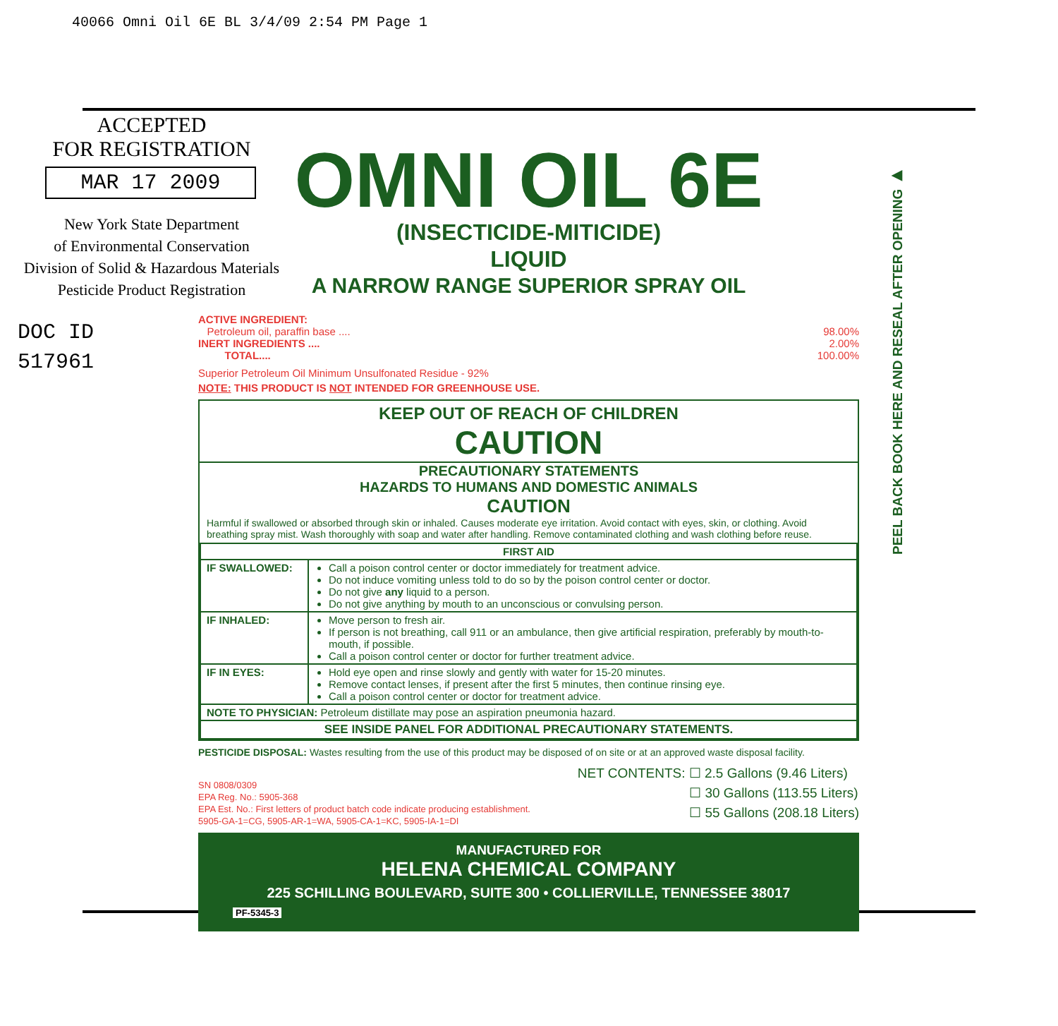40066 Omni Oil 6E BL 3/4/09 2:54 PM Page 1
ACCEPTED
FOR REGISTRATION
MAR 17 2009
New York State Department
of Environmental Conservation
Division of Solid & Hazardous Materials
Pesticide Product Registration
DOC ID
517961
PEEL BACK BOOK HERE AND RESEAL AFTER OPENING ▶
OMNI OIL 6E
(INSECTICIDE-MITICIDE)
LIQUID
A NARROW RANGE SUPERIOR SPRAY OIL
ACTIVE INGREDIENT:
Petroleum oil, paraffin base .... 98.00%
INERT INGREDIENTS .... 2.00%
TOTAL.... 100.00%
Superior Petroleum Oil Minimum Unsulfonated Residue - 92%
NOTE: THIS PRODUCT IS NOT INTENDED FOR GREENHOUSE USE.
KEEP OUT OF REACH OF CHILDREN
CAUTION
PRECAUTIONARY STATEMENTS
HAZARDS TO HUMANS AND DOMESTIC ANIMALS
CAUTION
Harmful if swallowed or absorbed through skin or inhaled. Causes moderate eye irritation. Avoid contact with eyes, skin, or clothing. Avoid breathing spray mist. Wash thoroughly with soap and water after handling. Remove contaminated clothing and wash clothing before reuse.
| FIRST AID | |
| --- | --- |
| IF SWALLOWED: | Call a poison control center or doctor immediately for treatment advice. Do not induce vomiting unless told to do so by the poison control center or doctor. Do not give any liquid to a person. Do not give anything by mouth to an unconscious or convulsing person. |
| IF INHALED: | Move person to fresh air. If person is not breathing, call 911 or an ambulance, then give artificial respiration, preferably by mouth-to-mouth, if possible. Call a poison control center or doctor for further treatment advice. |
| IF IN EYES: | Hold eye open and rinse slowly and gently with water for 15-20 minutes. Remove contact lenses, if present after the first 5 minutes, then continue rinsing eye. Call a poison control center or doctor for treatment advice. |
| NOTE TO PHYSICIAN: Petroleum distillate may pose an aspiration pneumonia hazard. | |
| SEE INSIDE PANEL FOR ADDITIONAL PRECAUTIONARY STATEMENTS. | |
PESTICIDE DISPOSAL: Wastes resulting from the use of this product may be disposed of on site or at an approved waste disposal facility.
SN 0808/0309
EPA Reg. No.: 5905-368
EPA Est. No.: First letters of product batch code indicate producing establishment.
5905-GA-1=CG, 5905-AR-1=WA, 5905-CA-1=KC, 5905-IA-1=DI
NET CONTENTS: ☐ 2.5 Gallons (9.46 Liters)
☐ 30 Gallons (113.55 Liters)
☐ 55 Gallons (208.18 Liters)
MANUFACTURED FOR
HELENA CHEMICAL COMPANY
225 SCHILLING BOULEVARD, SUITE 300 • COLLIERVILLE, TENNESSEE 38017
PF-5345-3